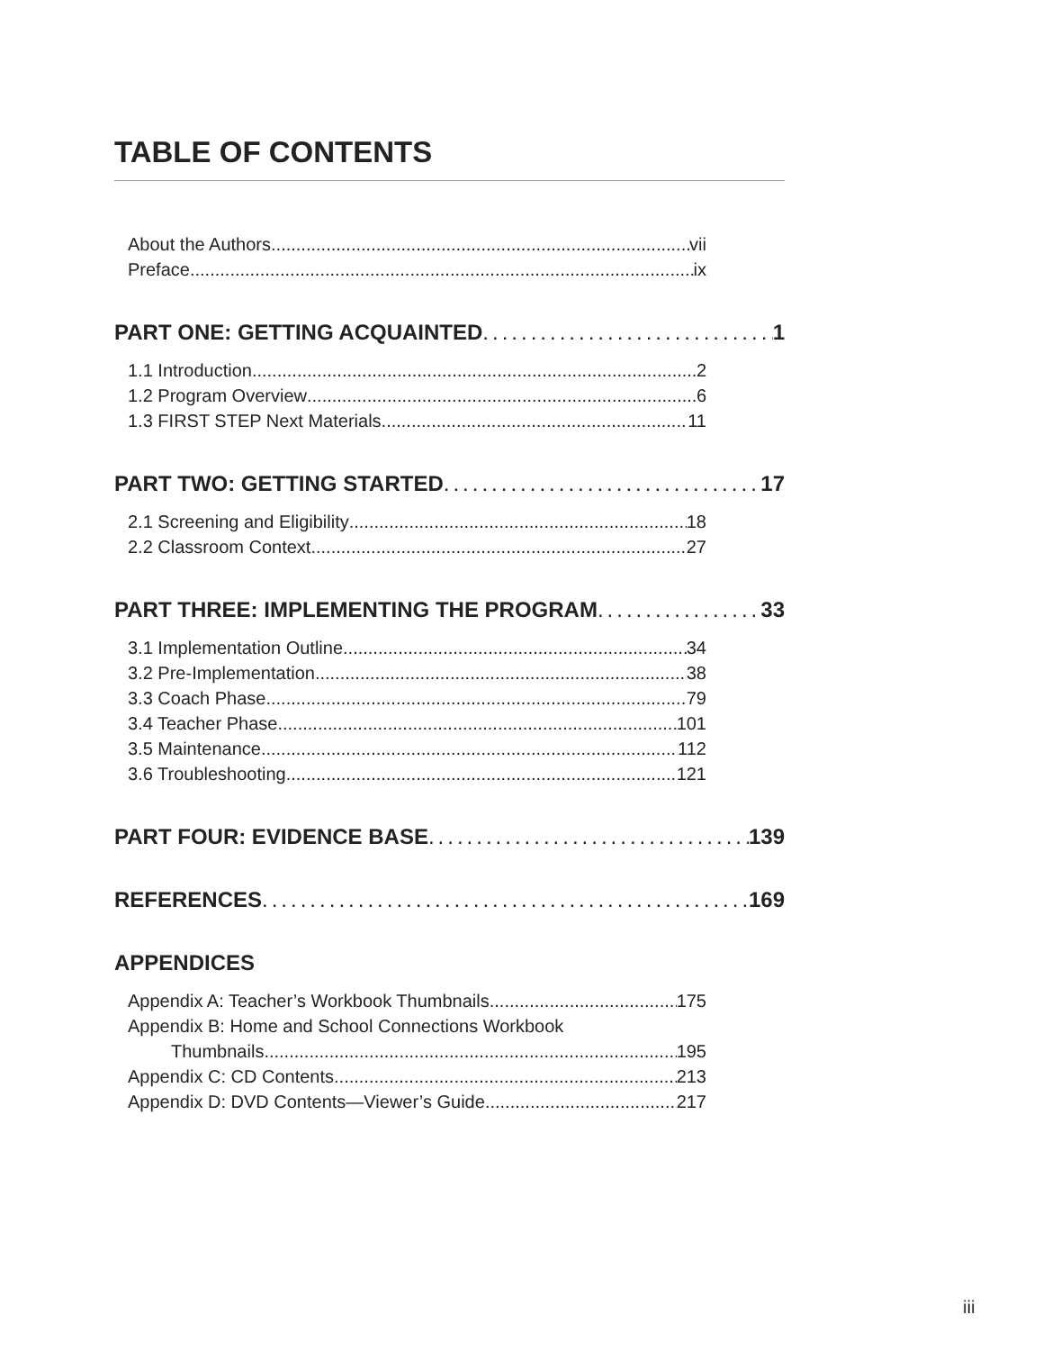TABLE OF CONTENTS
About the Authors vii
Preface ix
PART ONE: GETTING ACQUAINTED 1
1.1 Introduction 2
1.2 Program Overview 6
1.3 FIRST STEP Next Materials 11
PART TWO: GETTING STARTED 17
2.1 Screening and Eligibility 18
2.2 Classroom Context 27
PART THREE: IMPLEMENTING THE PROGRAM 33
3.1 Implementation Outline 34
3.2 Pre-Implementation 38
3.3 Coach Phase 79
3.4 Teacher Phase 101
3.5 Maintenance 112
3.6 Troubleshooting 121
PART FOUR: EVIDENCE BASE 139
REFERENCES 169
APPENDICES
Appendix A: Teacher’s Workbook Thumbnails 175
Appendix B: Home and School Connections Workbook
Thumbnails 195
Appendix C: CD Contents 213
Appendix D: DVD Contents—Viewer’s Guide 217
iii